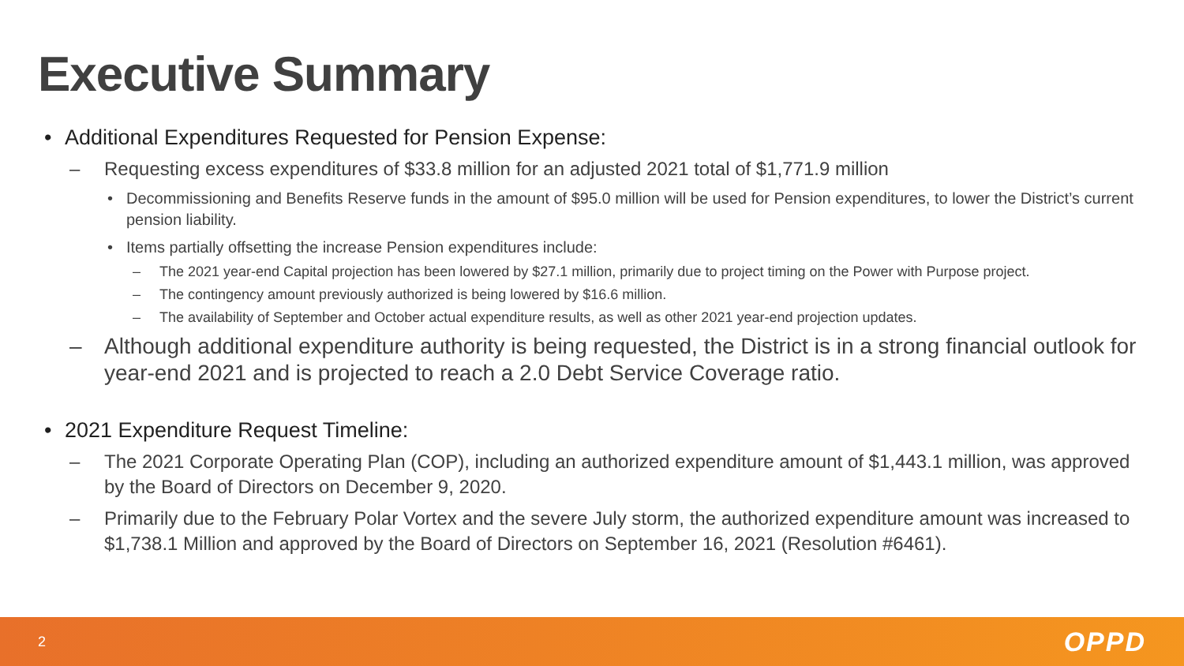Executive Summary
• Additional Expenditures Requested for Pension Expense:
– Requesting excess expenditures of $33.8 million for an adjusted 2021 total of $1,771.9 million
• Decommissioning and Benefits Reserve funds in the amount of $95.0 million will be used for Pension expenditures, to lower the District’s current pension liability.
• Items partially offsetting the increase Pension expenditures include:
– The 2021 year-end Capital projection has been lowered by $27.1 million, primarily due to project timing on the Power with Purpose project.
– The contingency amount previously authorized is being lowered by $16.6 million.
– The availability of September and October actual expenditure results, as well as other 2021 year-end projection updates.
– Although additional expenditure authority is being requested, the District is in a strong financial outlook for year-end 2021 and is projected to reach a 2.0 Debt Service Coverage ratio.
• 2021 Expenditure Request Timeline:
– The 2021 Corporate Operating Plan (COP), including an authorized expenditure amount of $1,443.1 million, was approved by the Board of Directors on December 9, 2020.
– Primarily due to the February Polar Vortex and the severe July storm, the authorized expenditure amount was increased to $1,738.1 Million and approved by the Board of Directors on September 16, 2021 (Resolution #6461).
2 OPPD